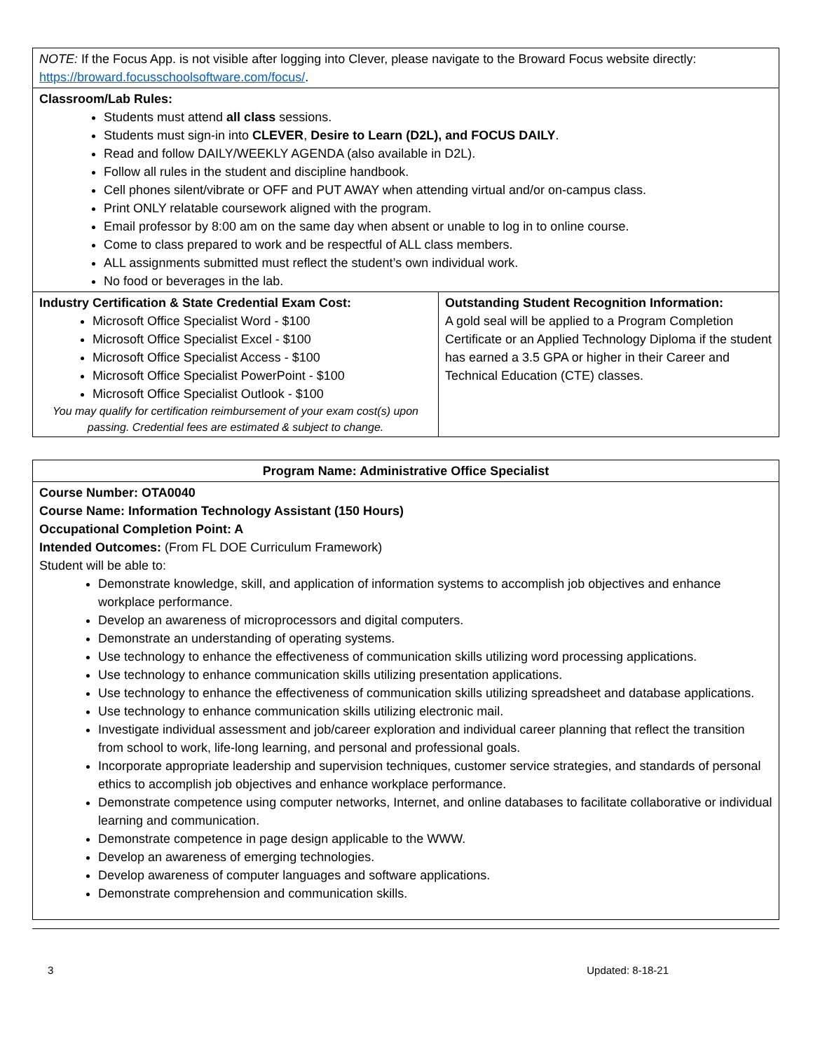| NOTE: If the Focus App. is not visible after logging into Clever, please navigate to the Broward Focus website directly: https://broward.focusschoolsoftware.com/focus/ . | |
| Classroom/Lab Rules: Students must attend all class sessions. Students must sign-in into CLEVER , Desire to Learn (D2L), and FOCUS DAILY . Read and follow DAILY/WEEKLY AGENDA (also available in D2L). Follow all rules in the student and discipline handbook. Cell phones silent/vibrate or OFF and PUT AWAY when attending virtual and/or on-campus class. Print ONLY relatable coursework aligned with the program. Email professor by 8:00 am on the same day when absent or unable to log in to online course. Come to class prepared to work and be respectful of ALL class members. ALL assignments submitted must reflect the student’s own individual work. No food or beverages in the lab. | |
| Industry Certification & State Credential Exam Cost: Microsoft Office Specialist Word - $100 Microsoft Office Specialist Excel - $100 Microsoft Office Specialist Access - $100 Microsoft Office Specialist PowerPoint - $100 Microsoft Office Specialist Outlook - $100 You may qualify for certification reimbursement of your exam cost(s) upon passing. Credential fees are estimated & subject to change. | Outstanding Student Recognition Information: A gold seal will be applied to a Program Completion Certificate or an Applied Technology Diploma if the student has earned a 3.5 GPA or higher in their Career and Technical Education (CTE) classes. |
| Program Name: Administrative Office Specialist |
| Course Number: OTA0040 Course Name: Information Technology Assistant (150 Hours) Occupational Completion Point: A Intended Outcomes: (From FL DOE Curriculum Framework) Student will be able to: Demonstrate knowledge, skill, and application of information systems to accomplish job objectives and enhance workplace performance. Develop an awareness of microprocessors and digital computers. Demonstrate an understanding of operating systems. Use technology to enhance the effectiveness of communication skills utilizing word processing applications. Use technology to enhance communication skills utilizing presentation applications. Use technology to enhance the effectiveness of communication skills utilizing spreadsheet and database applications. Use technology to enhance communication skills utilizing electronic mail. Investigate individual assessment and job/career exploration and individual career planning that reflect the transition from school to work, life-long learning, and personal and professional goals. Incorporate appropriate leadership and supervision techniques, customer service strategies, and standards of personal ethics to accomplish job objectives and enhance workplace performance. Demonstrate competence using computer networks, Internet, and online databases to facilitate collaborative or individual learning and communication. Demonstrate competence in page design applicable to the WWW. Develop an awareness of emerging technologies. Develop awareness of computer languages and software applications. Demonstrate comprehension and communication skills. |
3 Updated: 8-18-21